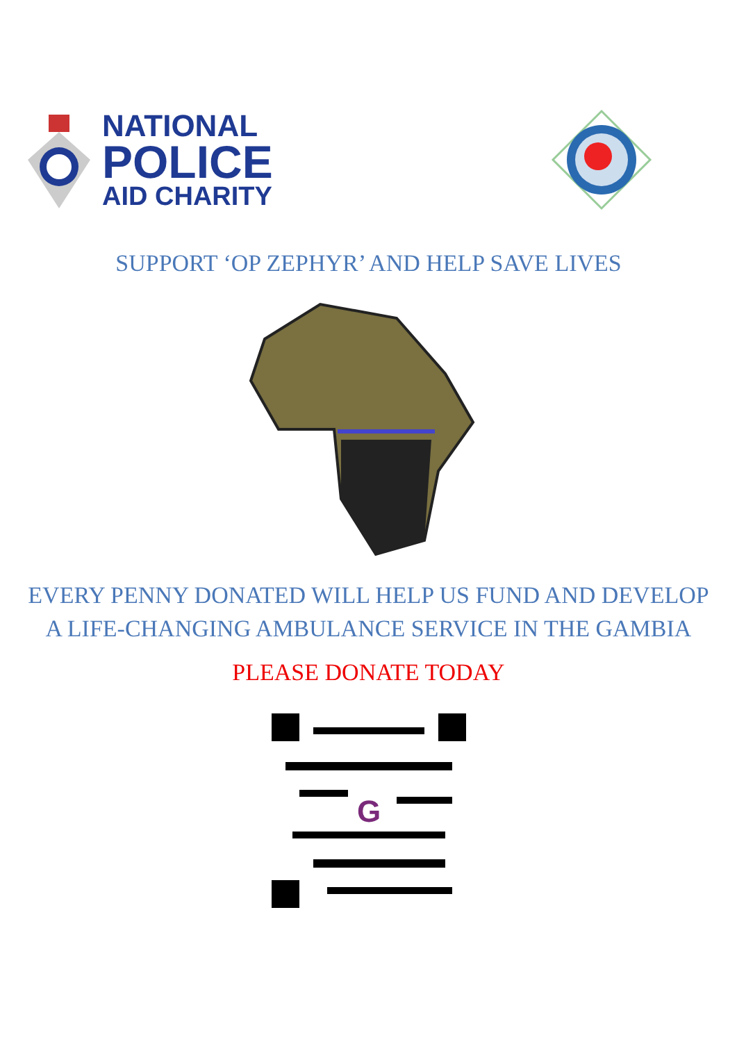NATIONAL
POLICE
AID CHARITY
SUPPORT ‘OP ZEPHYR’ AND HELP SAVE LIVES
EVERY PENNY DONATED WILL HELP US FUND AND DEVELOP A LIFE-CHANGING AMBULANCE SERVICE IN THE GAMBIA
PLEASE DONATE TODAY
G